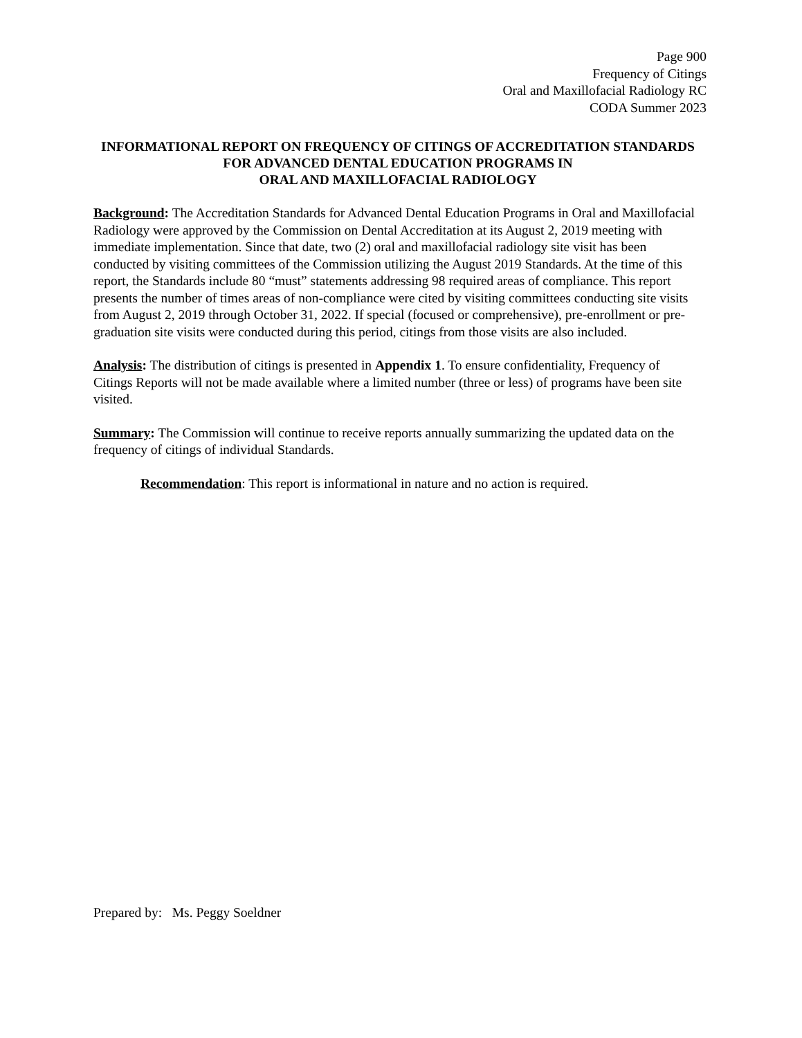Page 900
Frequency of Citings
Oral and Maxillofacial Radiology RC
CODA Summer 2023
INFORMATIONAL REPORT ON FREQUENCY OF CITINGS OF ACCREDITATION STANDARDS FOR ADVANCED DENTAL EDUCATION PROGRAMS IN
ORAL AND MAXILLOFACIAL RADIOLOGY
Background: The Accreditation Standards for Advanced Dental Education Programs in Oral and Maxillofacial Radiology were approved by the Commission on Dental Accreditation at its August 2, 2019 meeting with immediate implementation. Since that date, two (2) oral and maxillofacial radiology site visit has been conducted by visiting committees of the Commission utilizing the August 2019 Standards. At the time of this report, the Standards include 80 “must” statements addressing 98 required areas of compliance. This report presents the number of times areas of non-compliance were cited by visiting committees conducting site visits from August 2, 2019 through October 31, 2022. If special (focused or comprehensive), pre-enrollment or pre-graduation site visits were conducted during this period, citings from those visits are also included.
Analysis: The distribution of citings is presented in Appendix 1. To ensure confidentiality, Frequency of Citings Reports will not be made available where a limited number (three or less) of programs have been site visited.
Summary: The Commission will continue to receive reports annually summarizing the updated data on the frequency of citings of individual Standards.
Recommendation: This report is informational in nature and no action is required.
Prepared by: Ms. Peggy Soeldner